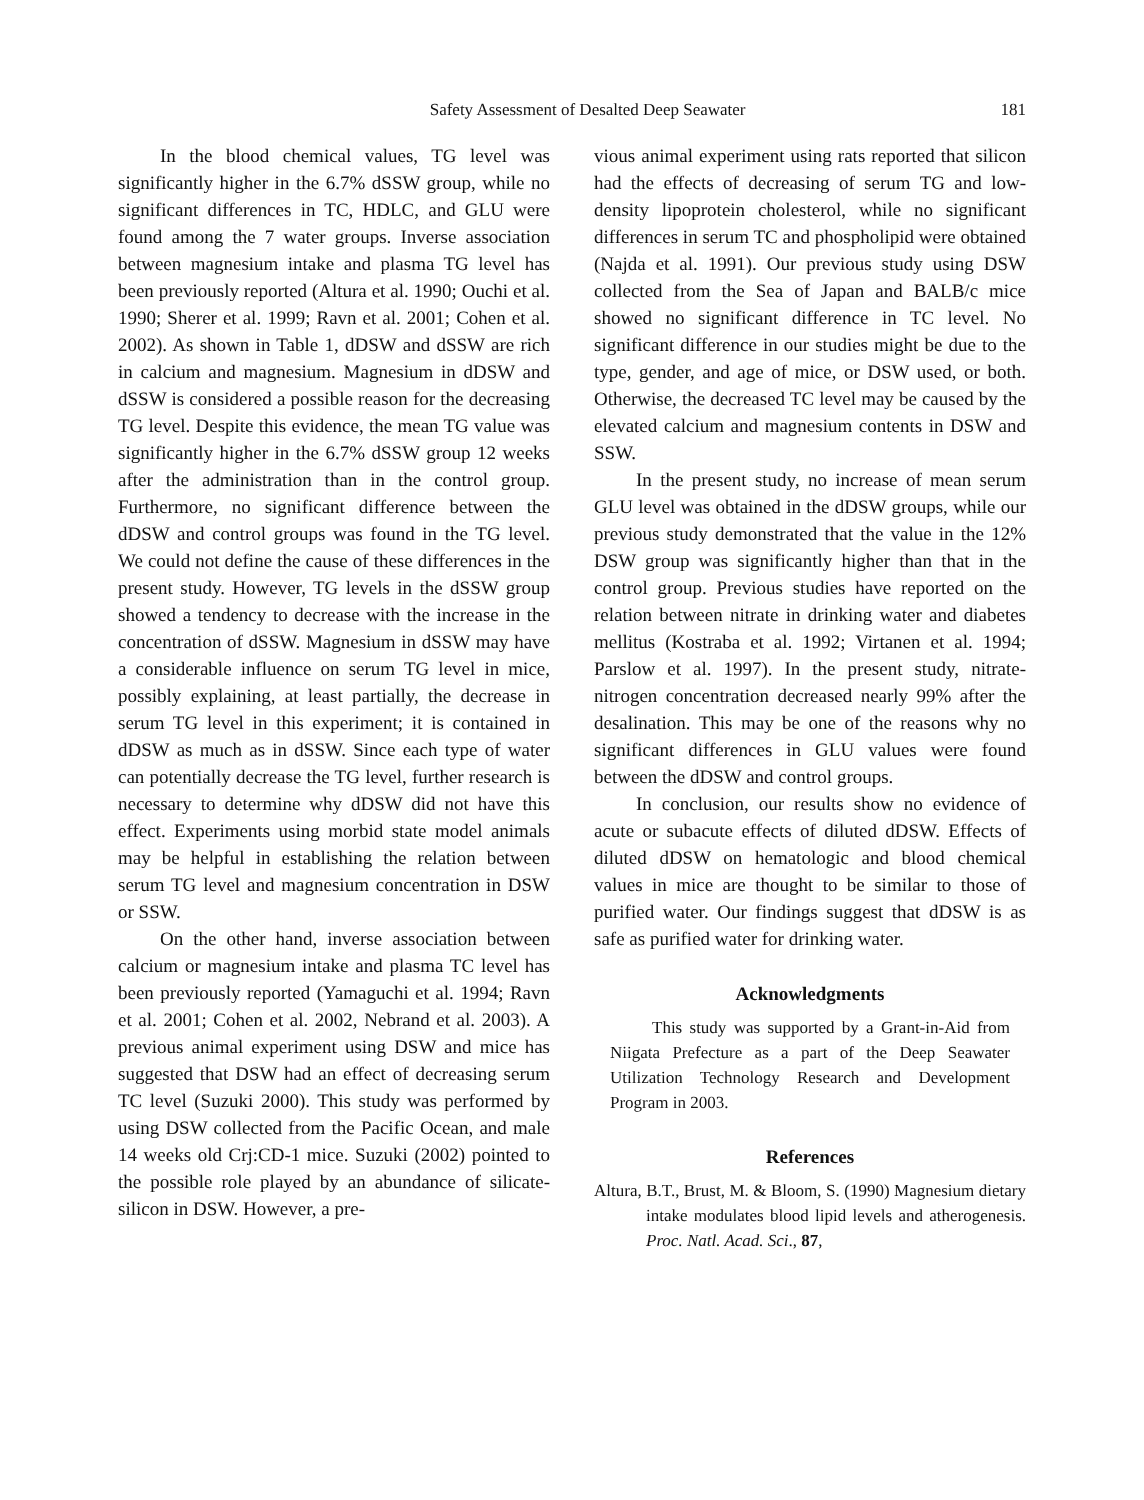Safety Assessment of Desalted Deep Seawater 181
In the blood chemical values, TG level was significantly higher in the 6.7% dSSW group, while no significant differences in TC, HDLC, and GLU were found among the 7 water groups. Inverse association between magnesium intake and plasma TG level has been previously reported (Altura et al. 1990; Ouchi et al. 1990; Sherer et al. 1999; Ravn et al. 2001; Cohen et al. 2002). As shown in Table 1, dDSW and dSSW are rich in calcium and magnesium. Magnesium in dDSW and dSSW is considered a possible reason for the decreasing TG level. Despite this evidence, the mean TG value was significantly higher in the 6.7% dSSW group 12 weeks after the administration than in the control group. Furthermore, no significant difference between the dDSW and control groups was found in the TG level. We could not define the cause of these differences in the present study. However, TG levels in the dSSW group showed a tendency to decrease with the increase in the concentration of dSSW. Magnesium in dSSW may have a considerable influence on serum TG level in mice, possibly explaining, at least partially, the decrease in serum TG level in this experiment; it is contained in dDSW as much as in dSSW. Since each type of water can potentially decrease the TG level, further research is necessary to determine why dDSW did not have this effect. Experiments using morbid state model animals may be helpful in establishing the relation between serum TG level and magnesium concentration in DSW or SSW.
On the other hand, inverse association between calcium or magnesium intake and plasma TC level has been previously reported (Yamaguchi et al. 1994; Ravn et al. 2001; Cohen et al. 2002, Nebrand et al. 2003). A previous animal experiment using DSW and mice has suggested that DSW had an effect of decreasing serum TC level (Suzuki 2000). This study was performed by using DSW collected from the Pacific Ocean, and male 14 weeks old Crj:CD-1 mice. Suzuki (2002) pointed to the possible role played by an abundance of silicate-silicon in DSW. However, a pre-
vious animal experiment using rats reported that silicon had the effects of decreasing of serum TG and low-density lipoprotein cholesterol, while no significant differences in serum TC and phospholipid were obtained (Najda et al. 1991). Our previous study using DSW collected from the Sea of Japan and BALB/c mice showed no significant difference in TC level. No significant difference in our studies might be due to the type, gender, and age of mice, or DSW used, or both. Otherwise, the decreased TC level may be caused by the elevated calcium and magnesium contents in DSW and SSW.
In the present study, no increase of mean serum GLU level was obtained in the dDSW groups, while our previous study demonstrated that the value in the 12% DSW group was significantly higher than that in the control group. Previous studies have reported on the relation between nitrate in drinking water and diabetes mellitus (Kostraba et al. 1992; Virtanen et al. 1994; Parslow et al. 1997). In the present study, nitrate-nitrogen concentration decreased nearly 99% after the desalination. This may be one of the reasons why no significant differences in GLU values were found between the dDSW and control groups.
In conclusion, our results show no evidence of acute or subacute effects of diluted dDSW. Effects of diluted dDSW on hematologic and blood chemical values in mice are thought to be similar to those of purified water. Our findings suggest that dDSW is as safe as purified water for drinking water.
Acknowledgments
This study was supported by a Grant-in-Aid from Niigata Prefecture as a part of the Deep Seawater Utilization Technology Research and Development Program in 2003.
References
Altura, B.T., Brust, M. & Bloom, S. (1990) Magnesium dietary intake modulates blood lipid levels and atherogenesis. Proc. Natl. Acad. Sci., 87,